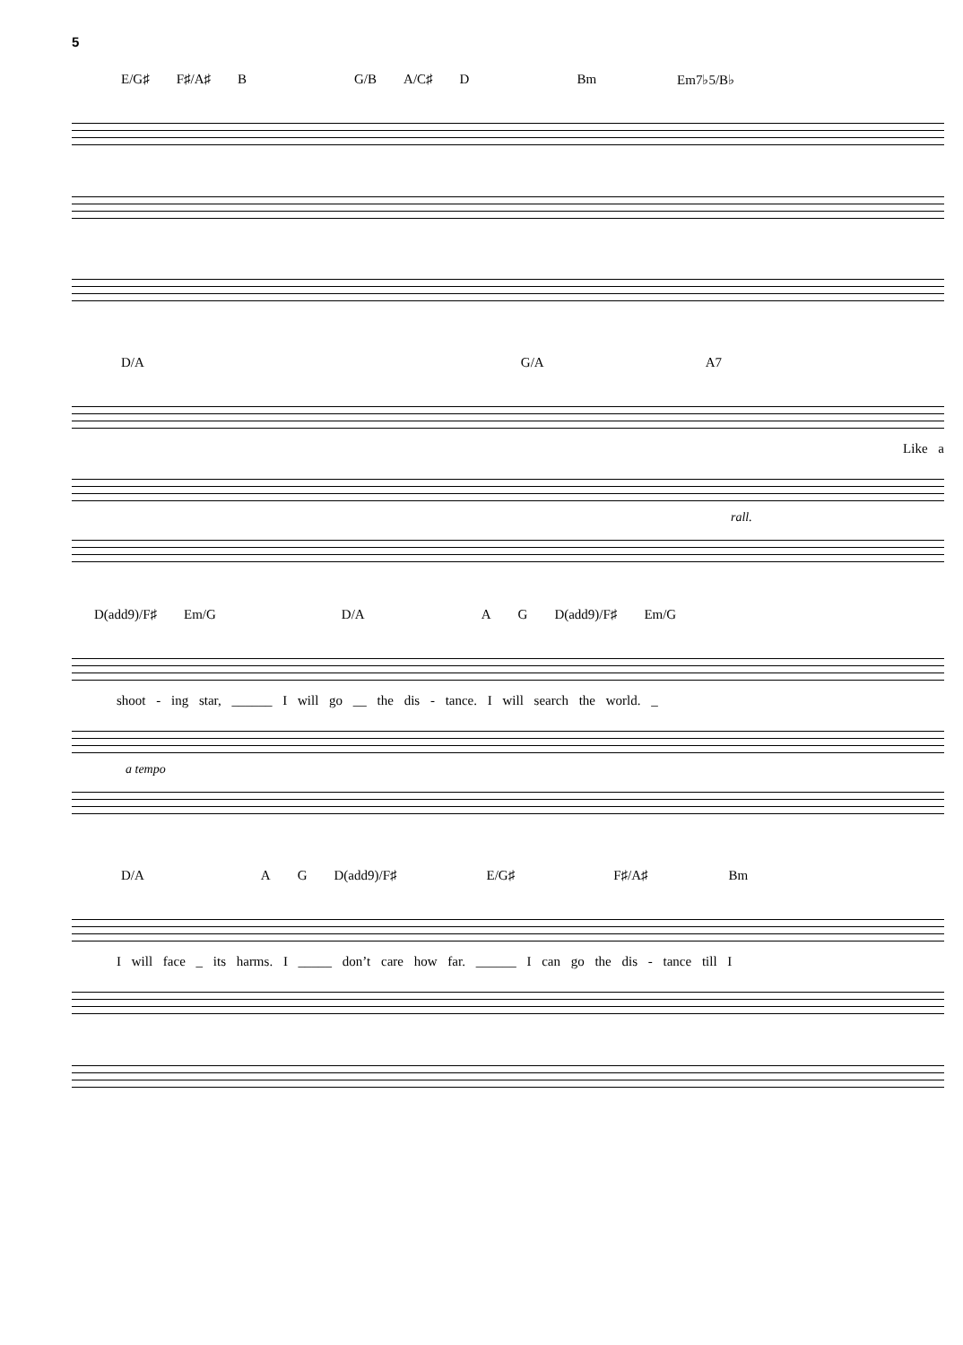5
E/G♯ F♯/A♯ B G/B A/C♯ D Bm Em7♭5/B♭
D/A G/A A7
Like a
rall.
D(add9)/F♯ Em/G D/A A G D(add9)/F♯ Em/G
shoot - ing star, ______ I will go __ the dis - tance. I will search the world. _
a tempo
D/A A G D(add9)/F♯ E/G♯ F♯/A♯ Bm
I will face _ its harms. I _____ don’t care how far. ______ I can go the dis - tance till I